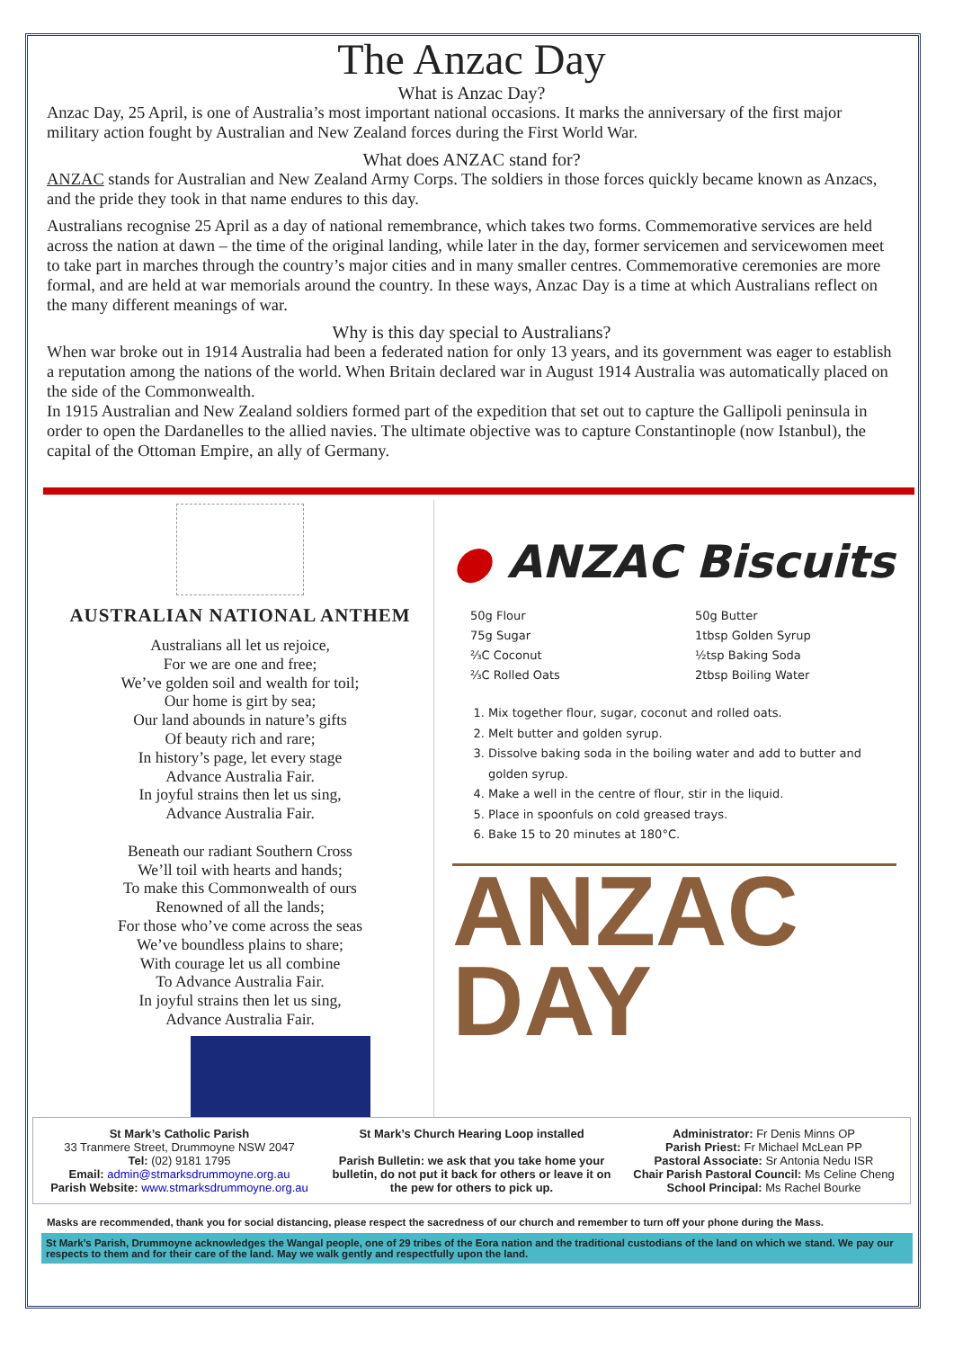The Anzac Day
What is Anzac Day?
Anzac Day, 25 April, is one of Australia’s most important national occasions. It marks the anniversary of the first major military action fought by Australian and New Zealand forces during the First World War.
What does ANZAC stand for?
ANZAC stands for Australian and New Zealand Army Corps. The soldiers in those forces quickly became known as Anzacs, and the pride they took in that name endures to this day.
Australians recognise 25 April as a day of national remembrance, which takes two forms. Commemorative services are held across the nation at dawn – the time of the original landing, while later in the day, former servicemen and servicewomen meet to take part in marches through the country’s major cities and in many smaller centres. Commemorative ceremonies are more formal, and are held at war memorials around the country. In these ways, Anzac Day is a time at which Australians reflect on the many different meanings of war.
Why is this day special to Australians?
When war broke out in 1914 Australia had been a federated nation for only 13 years, and its government was eager to establish a reputation among the nations of the world. When Britain declared war in August 1914 Australia was automatically placed on the side of the Commonwealth.
In 1915 Australian and New Zealand soldiers formed part of the expedition that set out to capture the Gallipoli peninsula in order to open the Dardanelles to the allied navies. The ultimate objective was to capture Constantinople (now Istanbul), the capital of the Ottoman Empire, an ally of Germany.
AUSTRALIAN NATIONAL ANTHEM
Australians all let us rejoice,
For we are one and free;
We’ve golden soil and wealth for toil;
Our home is girt by sea;
Our land abounds in nature’s gifts
Of beauty rich and rare;
In history’s page, let every stage
Advance Australia Fair.
In joyful strains then let us sing,
Advance Australia Fair.
Beneath our radiant Southern Cross
We’ll toil with hearts and hands;
To make this Commonwealth of ours
Renowned of all the lands;
For those who’ve come across the seas
We’ve boundless plains to share;
With courage let us all combine
To Advance Australia Fair.
In joyful strains then let us sing,
Advance Australia Fair.
● ANZAC Biscuits
50g Flour
75g Sugar
⅔C Coconut
⅔C Rolled Oats
50g Butter
1tbsp Golden Syrup
½tsp Baking Soda
2tbsp Boiling Water
1. Mix together flour, sugar, coconut and rolled oats.
2. Melt butter and golden syrup.
3. Dissolve baking soda in the boiling water and add to butter and golden syrup.
4. Make a well in the centre of flour, stir in the liquid.
5. Place in spoonfuls on cold greased trays.
6. Bake 15 to 20 minutes at 180°C.
ANZAC
DAY
St Mark’s Catholic Parish
33 Tranmere Street, Drummoyne NSW 2047
Tel: (02) 9181 1795
Email: admin@stmarksdrummoyne.org.au
Parish Website: www.stmarksdrummoyne.org.au
St Mark’s Church Hearing Loop installed
Parish Bulletin: we ask that you take home your bulletin, do not put it back for others or leave it on the pew for others to pick up.
Administrator: Fr Denis Minns OP
Parish Priest: Fr Michael McLean PP
Pastoral Associate: Sr Antonia Nedu ISR
Chair Parish Pastoral Council: Ms Celine Cheng
School Principal: Ms Rachel Bourke
Masks are recommended, thank you for social distancing, please respect the sacredness of our church and remember to turn off your phone during the Mass.
St Mark’s Parish, Drummoyne acknowledges the Wangal people, one of 29 tribes of the Eora nation and the traditional custodians of the land on which we stand. We pay our respects to them and for their care of the land. May we walk gently and respectfully upon the land.